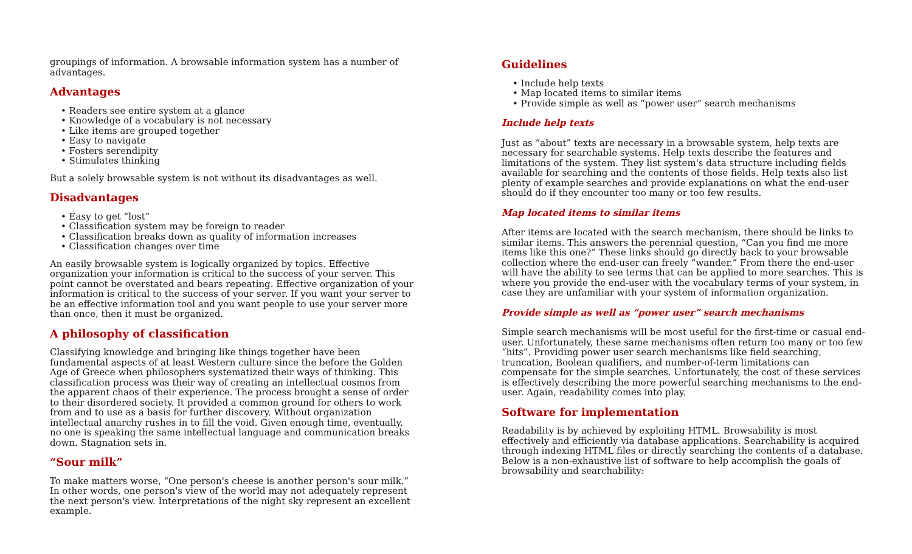groupings of information. A browsable information system has a number of advantages.
Advantages
• Readers see entire system at a glance
• Knowledge of a vocabulary is not necessary
• Like items are grouped together
• Easy to navigate
• Fosters serendipity
• Stimulates thinking
But a solely browsable system is not without its disadvantages as well.
Disadvantages
• Easy to get “lost”
• Classification system may be foreign to reader
• Classification breaks down as quality of information increases
• Classification changes over time
An easily browsable system is logically organized by topics. Effective organization your information is critical to the success of your server. This point cannot be overstated and bears repeating. Effective organization of your information is critical to the success of your server. If you want your server to be an effective information tool and you want people to use your server more than once, then it must be organized.
A philosophy of classification
Classifying knowledge and bringing like things together have been fundamental aspects of at least Western culture since the before the Golden Age of Greece when philosophers systematized their ways of thinking. This classification process was their way of creating an intellectual cosmos from the apparent chaos of their experience. The process brought a sense of order to their disordered society. It provided a common ground for others to work from and to use as a basis for further discovery. Without organization intellectual anarchy rushes in to fill the void. Given enough time, eventually, no one is speaking the same intellectual language and communication breaks down. Stagnation sets in.
“Sour milk”
To make matters worse, “One person's cheese is another person's sour milk.” In other words, one person's view of the world may not adequately represent the next person's view. Interpretations of the night sky represent an excellent example.
Guidelines
• Include help texts
• Map located items to similar items
• Provide simple as well as “power user” search mechanisms
Include help texts
Just as “about” texts are necessary in a browsable system, help texts are necessary for searchable systems. Help texts describe the features and limitations of the system. They list system's data structure including fields available for searching and the contents of those fields. Help texts also list plenty of example searches and provide explanations on what the end-user should do if they encounter too many or too few results.
Map located items to similar items
After items are located with the search mechanism, there should be links to similar items. This answers the perennial question, “Can you find me more items like this one?” These links should go directly back to your browsable collection where the end-user can freely “wander.” From there the end-user will have the ability to see terms that can be applied to more searches. This is where you provide the end-user with the vocabulary terms of your system, in case they are unfamiliar with your system of information organization.
Provide simple as well as “power user” search mechanisms
Simple search mechanisms will be most useful for the first-time or casual end-user. Unfortunately, these same mechanisms often return too many or too few “hits”. Providing power user search mechanisms like field searching, truncation, Boolean qualifiers, and number-of-term limitations can compensate for the simple searches. Unfortunately, the cost of these services is effectively describing the more powerful searching mechanisms to the end-user. Again, readability comes into play.
Software for implementation
Readability is by achieved by exploiting HTML. Browsability is most effectively and efficiently via database applications. Searchability is acquired through indexing HTML files or directly searching the contents of a database. Below is a non-exhaustive list of software to help accomplish the goals of browsability and searchability: